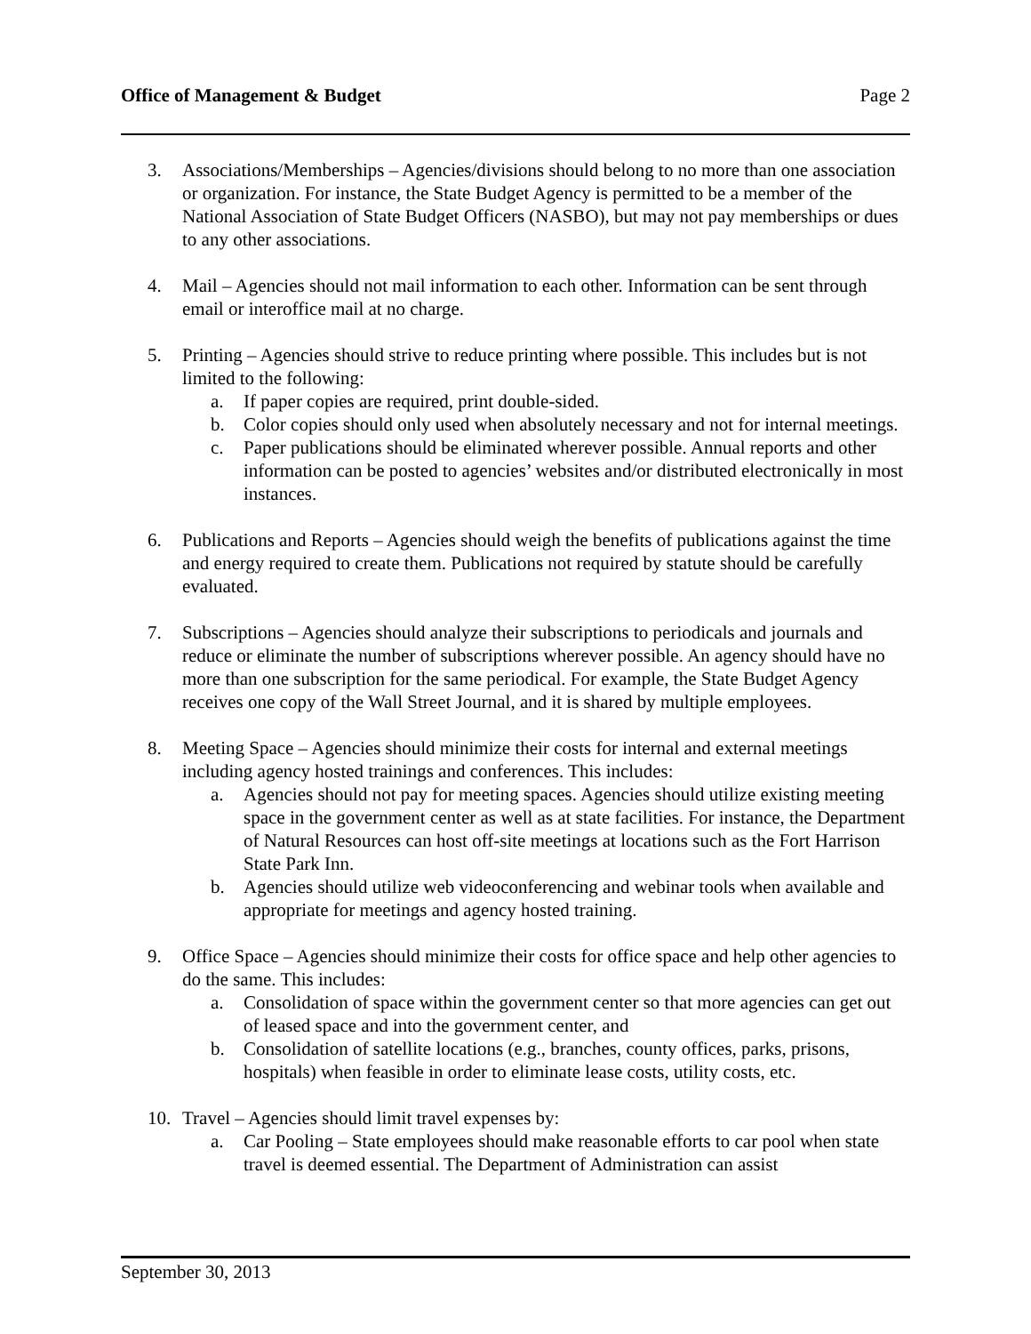Office of Management & Budget Page 2
3. Associations/Memberships – Agencies/divisions should belong to no more than one association or organization. For instance, the State Budget Agency is permitted to be a member of the National Association of State Budget Officers (NASBO), but may not pay memberships or dues to any other associations.
4. Mail – Agencies should not mail information to each other. Information can be sent through email or interoffice mail at no charge.
5. Printing – Agencies should strive to reduce printing where possible. This includes but is not limited to the following:
a. If paper copies are required, print double-sided.
b. Color copies should only used when absolutely necessary and not for internal meetings.
c. Paper publications should be eliminated wherever possible. Annual reports and other information can be posted to agencies’ websites and/or distributed electronically in most instances.
6. Publications and Reports – Agencies should weigh the benefits of publications against the time and energy required to create them. Publications not required by statute should be carefully evaluated.
7. Subscriptions – Agencies should analyze their subscriptions to periodicals and journals and reduce or eliminate the number of subscriptions wherever possible. An agency should have no more than one subscription for the same periodical. For example, the State Budget Agency receives one copy of the Wall Street Journal, and it is shared by multiple employees.
8. Meeting Space – Agencies should minimize their costs for internal and external meetings including agency hosted trainings and conferences. This includes:
a. Agencies should not pay for meeting spaces. Agencies should utilize existing meeting space in the government center as well as at state facilities. For instance, the Department of Natural Resources can host off-site meetings at locations such as the Fort Harrison State Park Inn.
b. Agencies should utilize web videoconferencing and webinar tools when available and appropriate for meetings and agency hosted training.
9. Office Space – Agencies should minimize their costs for office space and help other agencies to do the same. This includes:
a. Consolidation of space within the government center so that more agencies can get out of leased space and into the government center, and
b. Consolidation of satellite locations (e.g., branches, county offices, parks, prisons, hospitals) when feasible in order to eliminate lease costs, utility costs, etc.
10. Travel – Agencies should limit travel expenses by:
a. Car Pooling – State employees should make reasonable efforts to car pool when state travel is deemed essential. The Department of Administration can assist
September 30, 2013